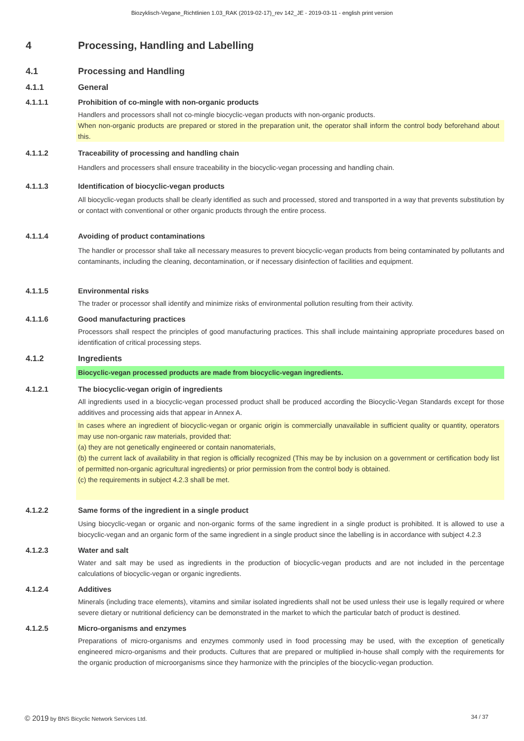Biozyklisch-Vegane_Richtlinien 1.03_RAK (2019-02-17)_rev 142_JE - 2019-03-11 - english print version
4 Processing, Handling and Labelling
4.1 Processing and Handling
4.1.1 General
4.1.1.1 Prohibition of co-mingle with non-organic products
Handlers and processors shall not co-mingle biocyclic-vegan products with non-organic products.
When non-organic products are prepared or stored in the preparation unit, the operator shall inform the control body beforehand about this.
4.1.1.2 Traceability of processing and handling chain
Handlers and processers shall ensure traceability in the biocyclic-vegan processing and handling chain.
4.1.1.3 Identification of biocyclic-vegan products
All biocyclic-vegan products shall be clearly identified as such and processed, stored and transported in a way that prevents substitution by or contact with conventional or other organic products through the entire process.
4.1.1.4 Avoiding of product contaminations
The handler or processor shall take all necessary measures to prevent biocyclic-vegan products from being contaminated by pollutants and contaminants, including the cleaning, decontamination, or if necessary disinfection of facilities and equipment.
4.1.1.5 Environmental risks
The trader or processor shall identify and minimize risks of environmental pollution resulting from their activity.
4.1.1.6 Good manufacturing practices
Processors shall respect the principles of good manufacturing practices. This shall include maintaining appropriate procedures based on identification of critical processing steps.
4.1.2 Ingredients
Biocyclic-vegan processed products are made from biocyclic-vegan ingredients.
4.1.2.1 The biocyclic-vegan origin of ingredients
All ingredients used in a biocyclic-vegan processed product shall be produced according the Biocyclic-Vegan Standards except for those additives and processing aids that appear in Annex A.
In cases where an ingredient of biocyclic-vegan or organic origin is commercially unavailable in sufficient quality or quantity, operators may use non-organic raw materials, provided that:
(a) they are not genetically engineered or contain nanomaterials,
(b) the current lack of availability in that region is officially recognized (This may be by inclusion on a government or certification body list of permitted non-organic agricultural ingredients) or prior permission from the control body is obtained.
(c) the requirements in subject 4.2.3 shall be met.
4.1.2.2 Same forms of the ingredient in a single product
Using biocyclic-vegan or organic and non-organic forms of the same ingredient in a single product is prohibited. It is allowed to use a biocyclic-vegan and an organic form of the same ingredient in a single product since the labelling is in accordance with subject 4.2.3
4.1.2.3 Water and salt
Water and salt may be used as ingredients in the production of biocyclic-vegan products and are not included in the percentage calculations of biocyclic-vegan or organic ingredients.
4.1.2.4 Additives
Minerals (including trace elements), vitamins and similar isolated ingredients shall not be used unless their use is legally required or where severe dietary or nutritional deficiency can be demonstrated in the market to which the particular batch of product is destined.
4.1.2.5 Micro-organisms and enzymes
Preparations of micro-organisms and enzymes commonly used in food processing may be used, with the exception of genetically engineered micro-organisms and their products. Cultures that are prepared or multiplied in-house shall comply with the requirements for the organic production of microorganisms since they harmonize with the principles of the biocyclic-vegan production.
© 2019 by BNS Bicyclic Network Services Ltd. 34 / 37